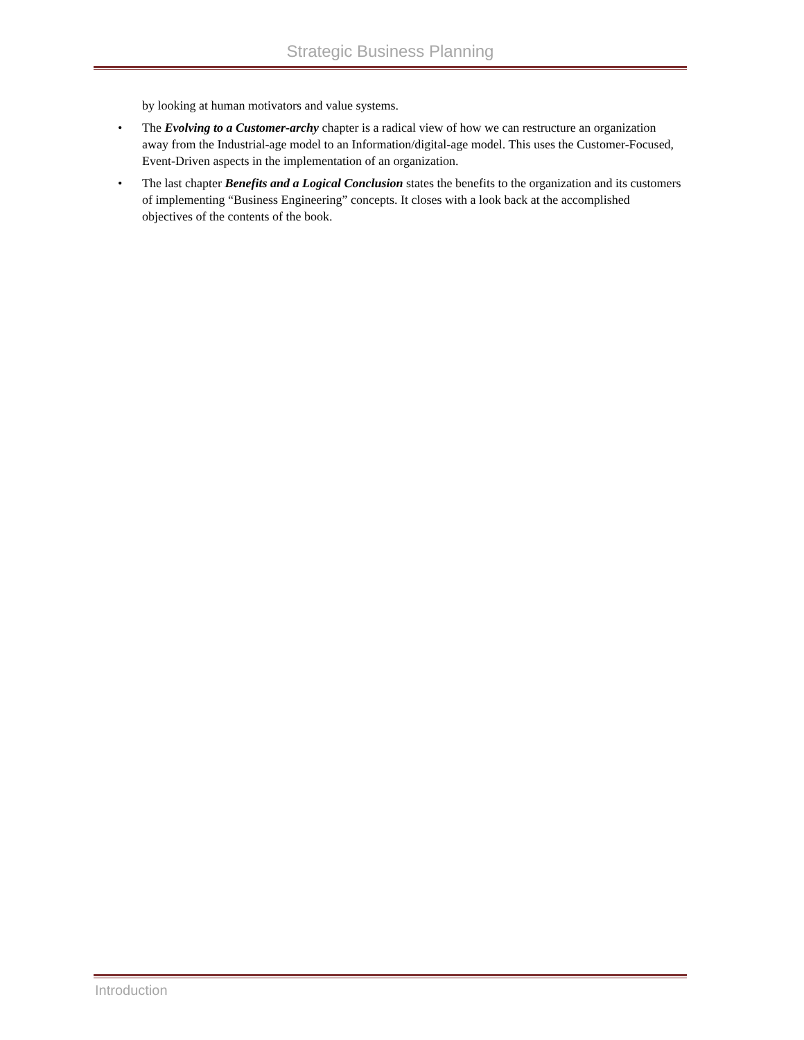Strategic Business Planning
by looking at human motivators and value systems.
• The Evolving to a Customer-archy chapter is a radical view of how we can restructure an organization away from the Industrial-age model to an Information/digital-age model. This uses the Customer-Focused, Event-Driven aspects in the implementation of an organization.
• The last chapter Benefits and a Logical Conclusion states the benefits to the organization and its customers of implementing “Business Engineering” concepts. It closes with a look back at the accomplished objectives of the contents of the book.
Introduction